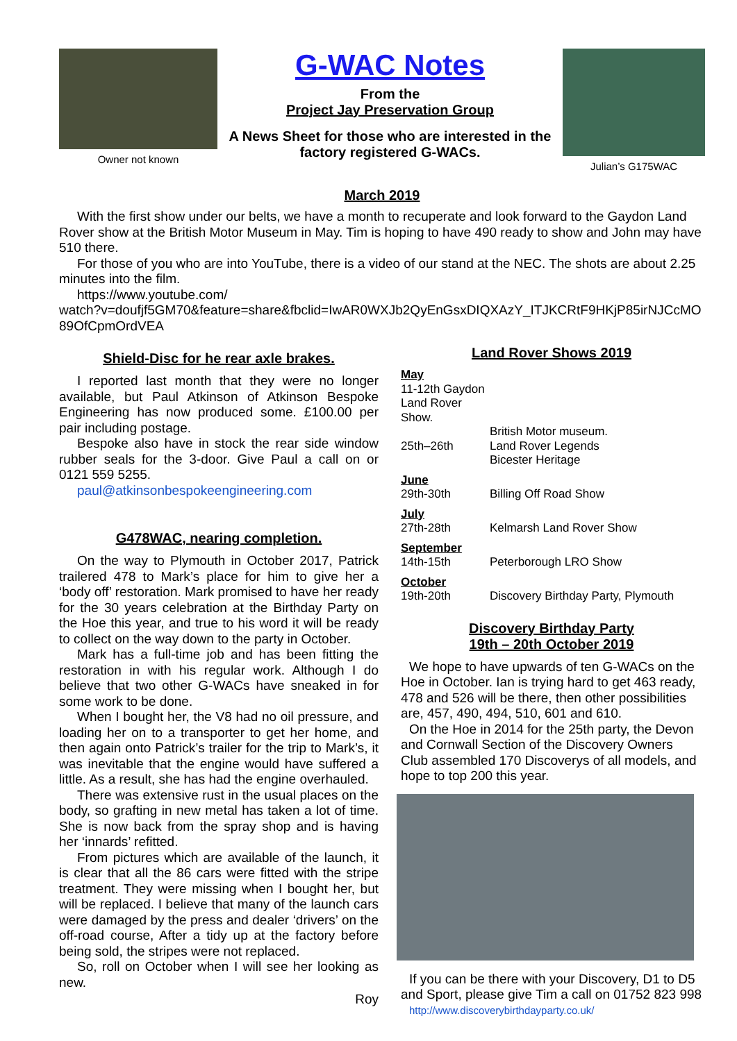Owner not known
G-WAC Notes
From the
Project Jay Preservation Group
A News Sheet for those who are interested in the factory registered G-WACs.
Julian’s G175WAC
March 2019
With the first show under our belts, we have a month to recuperate and look forward to the Gaydon Land Rover show at the British Motor Museum in May. Tim is hoping to have 490 ready to show and John may have 510 there.
For those of you who are into YouTube, there is a video of our stand at the NEC. The shots are about 2.25 minutes into the film.
https://www.youtube.com/
watch?v=doufjf5GM70&feature=share&fbclid=IwAR0WXJb2QyEnGsxDIQXAzY_ITJKCRtF9HKjP85irNJCcMO89OfCpmOrdVEA
Shield-Disc for he rear axle brakes.
I reported last month that they were no longer available, but Paul Atkinson of Atkinson Bespoke Engineering has now produced some. £100.00 per pair including postage.
Bespoke also have in stock the rear side window rubber seals for the 3-door. Give Paul a call on or 0121 559 5255.
paul@atkinsonbespokeengineering.com
G478WAC, nearing completion.
On the way to Plymouth in October 2017, Patrick trailered 478 to Mark’s place for him to give her a ‘body off’ restoration. Mark promised to have her ready for the 30 years celebration at the Birthday Party on the Hoe this year, and true to his word it will be ready to collect on the way down to the party in October.
Mark has a full-time job and has been fitting the restoration in with his regular work. Although I do believe that two other G-WACs have sneaked in for some work to be done.
When I bought her, the V8 had no oil pressure, and loading her on to a transporter to get her home, and then again onto Patrick’s trailer for the trip to Mark’s, it was inevitable that the engine would have suffered a little. As a result, she has had the engine overhauled.
There was extensive rust in the usual places on the body, so grafting in new metal has taken a lot of time. She is now back from the spray shop and is having her ‘innards’ refitted.
From pictures which are available of the launch, it is clear that all the 86 cars were fitted with the stripe treatment. They were missing when I bought her, but will be replaced. I believe that many of the launch cars were damaged by the press and dealer ‘drivers’ on the off-road course, After a tidy up at the factory before being sold, the stripes were not replaced.
So, roll on October when I will see her looking as new.
Roy
Land Rover Shows 2019
May
11-12th Gaydon Land Rover Show.
British Motor museum.
25th–26th Land Rover Legends
Bicester Heritage
June
29th-30th Billing Off Road Show
July
27th-28th Kelmarsh Land Rover Show
September
14th-15th Peterborough LRO Show
October
19th-20th Discovery Birthday Party, Plymouth
Discovery Birthday Party
19th – 20th October 2019
We hope to have upwards of ten G-WACs on the Hoe in October. Ian is trying hard to get 463 ready, 478 and 526 will be there, then other possibilities are, 457, 490, 494, 510, 601 and 610.
On the Hoe in 2014 for the 25th party, the Devon and Cornwall Section of the Discovery Owners Club assembled 170 Discoverys of all models, and hope to top 200 this year.
If you can be there with your Discovery, D1 to D5 and Sport, please give Tim a call on 01752 823 998
http://www.discoverybirthdayparty.co.uk/